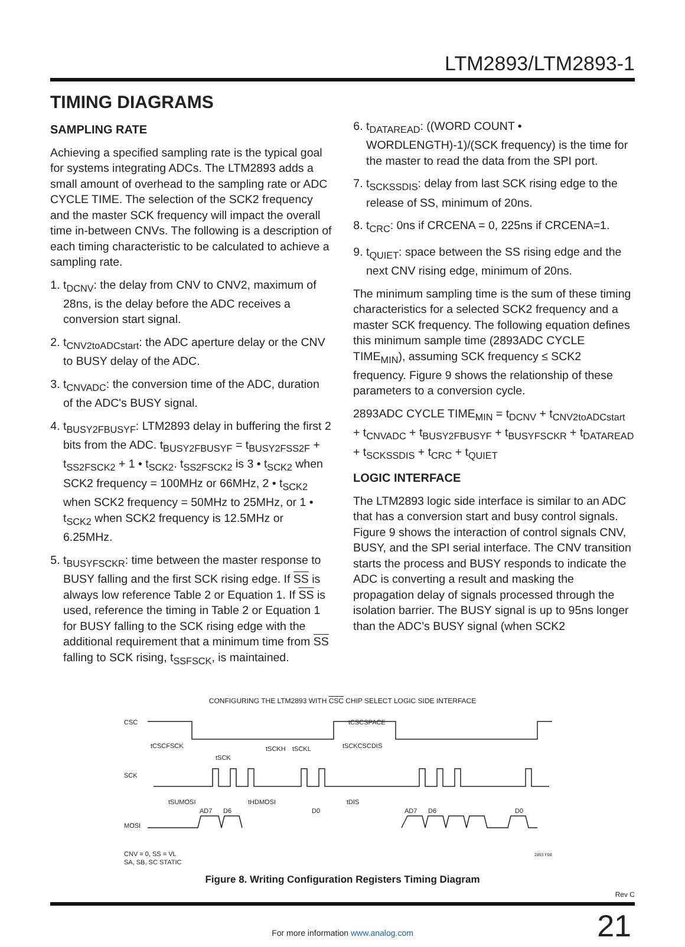LTM2893/LTM2893-1
TIMING DIAGRAMS
SAMPLING RATE
Achieving a specified sampling rate is the typical goal for systems integrating ADCs. The LTM2893 adds a small amount of overhead to the sampling rate or ADC CYCLE TIME. The selection of the SCK2 frequency and the master SCK frequency will impact the overall time in-between CNVs. The following is a description of each timing characteristic to be calculated to achieve a sampling rate.
1. t<sub>DCNV</sub>: the delay from CNV to CNV2, maximum of 28ns, is the delay before the ADC receives a conversion start signal.
2. t<sub>CNV2toADCstart</sub>: the ADC aperture delay or the CNV to BUSY delay of the ADC.
3. t<sub>CNVADC</sub>: the conversion time of the ADC, duration of the ADC's BUSY signal.
4. t<sub>BUSY2FBUSYF</sub>: LTM2893 delay in buffering the first 2 bits from the ADC. t<sub>BUSY2FBUSYF</sub> = t<sub>BUSY2FSS2F</sub> + t<sub>SS2FSCK2</sub> + 1 • t<sub>SCK2</sub>. t<sub>SS2FSCK2</sub> is 3 • t<sub>SCK2</sub> when SCK2 frequency = 100MHz or 66MHz, 2 • t<sub>SCK2</sub> when SCK2 frequency = 50MHz to 25MHz, or 1 • t<sub>SCK2</sub> when SCK2 frequency is 12.5MHz or 6.25MHz.
5. t<sub>BUSYFSCKR</sub>: time between the master response to BUSY falling and the first SCK rising edge. If SS is always low reference Table 2 or Equation 1. If SS is used, reference the timing in Table 2 or Equation 1 for BUSY falling to the SCK rising edge with the additional requirement that a minimum time from SS falling to SCK rising, t<sub>SSFSCK</sub>, is maintained.
6. t<sub>DATAREAD</sub>: ((WORD COUNT • WORDLENGTH)-1)/(SCK frequency) is the time for the master to read the data from the SPI port.
7. t<sub>SCKSSDIS</sub>: delay from last SCK rising edge to the release of SS, minimum of 20ns.
8. t<sub>CRC</sub>: 0ns if CRCENA = 0, 225ns if CRCENA=1.
9. t<sub>QUIET</sub>: space between the SS rising edge and the next CNV rising edge, minimum of 20ns.
The minimum sampling time is the sum of these timing characteristics for a selected SCK2 frequency and a master SCK frequency. The following equation defines this minimum sample time (2893ADC CYCLE TIME<sub>MIN</sub>), assuming SCK frequency ≤ SCK2 frequency. Figure 9 shows the relationship of these parameters to a conversion cycle.
2893ADC CYCLE TIME<sub>MIN</sub> = t<sub>DCNV</sub> + t<sub>CNV2toADCstart</sub> + t<sub>CNVADC</sub> + t<sub>BUSY2FBUSYF</sub> + t<sub>BUSYFSCKR</sub> + t<sub>DATAREAD</sub> + t<sub>SCKSSDIS</sub> + t<sub>CRC</sub> + t<sub>QUIET</sub>
LOGIC INTERFACE
The LTM2893 logic side interface is similar to an ADC that has a conversion start and busy control signals. Figure 9 shows the interaction of control signals CNV, BUSY, and the SPI serial interface. The CNV transition starts the process and BUSY responds to indicate the ADC is converting a result and masking the propagation delay of signals processed through the isolation barrier. The BUSY signal is up to 95ns longer than the ADC’s BUSY signal (when SCK2
CONFIGURING THE LTM2893 WITH CSC CHIP SELECT LOGIC SIDE INTERFACE
CSC
SCK
MOSI
tCSCFSCK
tSCK
tSCKH
tSCKL
tCSCSPACE
tSCKCSCDIS
tSUMOSI
tHDMOSI
tDIS
AD7
D6
D0
AD7
D6
D0
CNV = 0, SS = VL
SA, SB, SC STATIC
2893 F08
Figure 8. Writing Configuration Registers Timing Diagram
Rev C
21
For more information www.analog.com